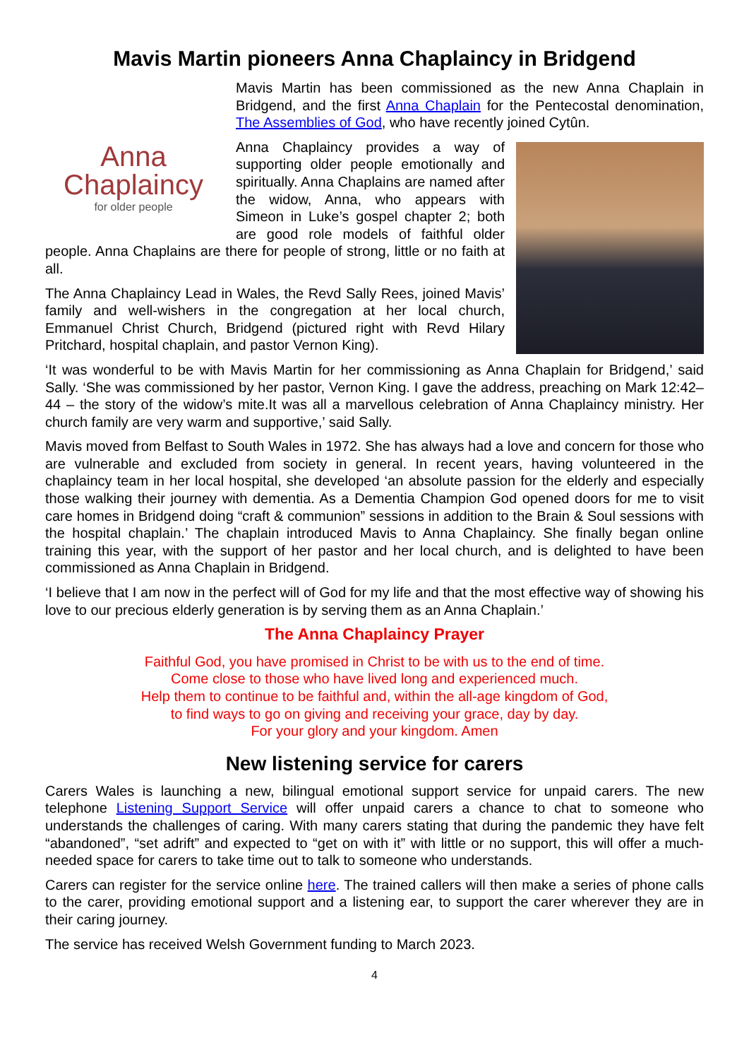Mavis Martin pioneers Anna Chaplaincy in Bridgend
Anna
Chaplaincy
for older people
Mavis Martin has been commissioned as the new Anna Chaplain in Bridgend, and the first Anna Chaplain for the Pentecostal denomination, The Assemblies of God, who have recently joined Cytûn.
Anna Chaplaincy provides a way of supporting older people emotionally and spiritually. Anna Chaplains are named after the widow, Anna, who appears with Simeon in Luke’s gospel chapter 2; both are good role models of faithful older people. Anna Chaplains are there for people of strong, little or no faith at all.
The Anna Chaplaincy Lead in Wales, the Revd Sally Rees, joined Mavis’ family and well-wishers in the congregation at her local church, Emmanuel Christ Church, Bridgend (pictured right with Revd Hilary Pritchard, hospital chaplain, and pastor Vernon King).
‘It was wonderful to be with Mavis Martin for her commissioning as Anna Chaplain for Bridgend,’ said Sally. ‘She was commissioned by her pastor, Vernon King. I gave the address, preaching on Mark 12:42–44 – the story of the widow’s mite.It was all a marvellous celebration of Anna Chaplaincy ministry. Her church family are very warm and supportive,’ said Sally.
Mavis moved from Belfast to South Wales in 1972. She has always had a love and concern for those who are vulnerable and excluded from society in general. In recent years, having volunteered in the chaplaincy team in her local hospital, she developed ‘an absolute passion for the elderly and especially those walking their journey with dementia. As a Dementia Champion God opened doors for me to visit care homes in Bridgend doing “craft & communion” sessions in addition to the Brain & Soul sessions with the hospital chaplain.’ The chaplain introduced Mavis to Anna Chaplaincy. She finally began online training this year, with the support of her pastor and her local church, and is delighted to have been commissioned as Anna Chaplain in Bridgend.
‘I believe that I am now in the perfect will of God for my life and that the most effective way of showing his love to our precious elderly generation is by serving them as an Anna Chaplain.’
The Anna Chaplaincy Prayer
Faithful God, you have promised in Christ to be with us to the end of time.
Come close to those who have lived long and experienced much.
Help them to continue to be faithful and, within the all-age kingdom of God,
to find ways to go on giving and receiving your grace, day by day.
For your glory and your kingdom. Amen
New listening service for carers
Carers Wales is launching a new, bilingual emotional support service for unpaid carers. The new telephone Listening Support Service will offer unpaid carers a chance to chat to someone who understands the challenges of caring. With many carers stating that during the pandemic they have felt “abandoned”, “set adrift” and expected to “get on with it” with little or no support, this will offer a much-needed space for carers to take time out to talk to someone who understands.
Carers can register for the service online here. The trained callers will then make a series of phone calls to the carer, providing emotional support and a listening ear, to support the carer wherever they are in their caring journey.
The service has received Welsh Government funding to March 2023.
4